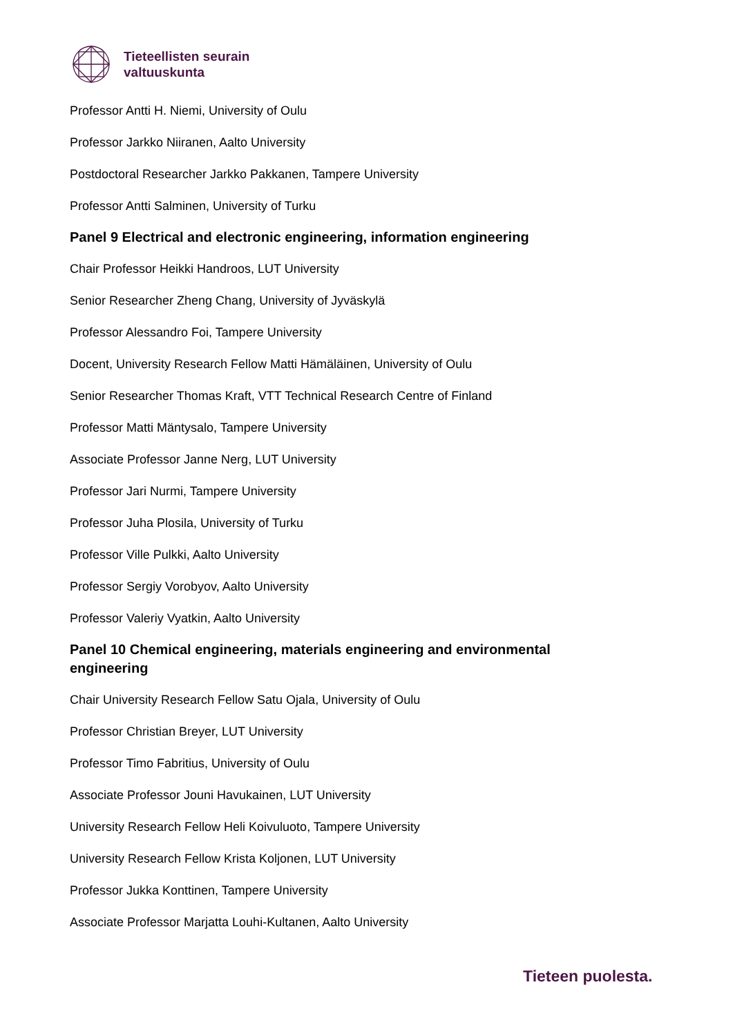Tieteellisten seurain
valtuuskunta
Professor Antti H. Niemi, University of Oulu
Professor Jarkko Niiranen, Aalto University
Postdoctoral Researcher Jarkko Pakkanen, Tampere University
Professor Antti Salminen, University of Turku
Panel 9 Electrical and electronic engineering, information engineering
Chair Professor Heikki Handroos, LUT University
Senior Researcher Zheng Chang, University of Jyväskylä
Professor Alessandro Foi, Tampere University
Docent, University Research Fellow Matti Hämäläinen, University of Oulu
Senior Researcher Thomas Kraft, VTT Technical Research Centre of Finland
Professor Matti Mäntysalo, Tampere University
Associate Professor Janne Nerg, LUT University
Professor Jari Nurmi, Tampere University
Professor Juha Plosila, University of Turku
Professor Ville Pulkki, Aalto University
Professor Sergiy Vorobyov, Aalto University
Professor Valeriy Vyatkin, Aalto University
Panel 10 Chemical engineering, materials engineering and environmental engineering
Chair University Research Fellow Satu Ojala, University of Oulu
Professor Christian Breyer, LUT University
Professor Timo Fabritius, University of Oulu
Associate Professor Jouni Havukainen, LUT University
University Research Fellow Heli Koivuluoto, Tampere University
University Research Fellow Krista Koljonen, LUT University
Professor Jukka Konttinen, Tampere University
Associate Professor Marjatta Louhi-Kultanen, Aalto University
Tieteen puolesta.